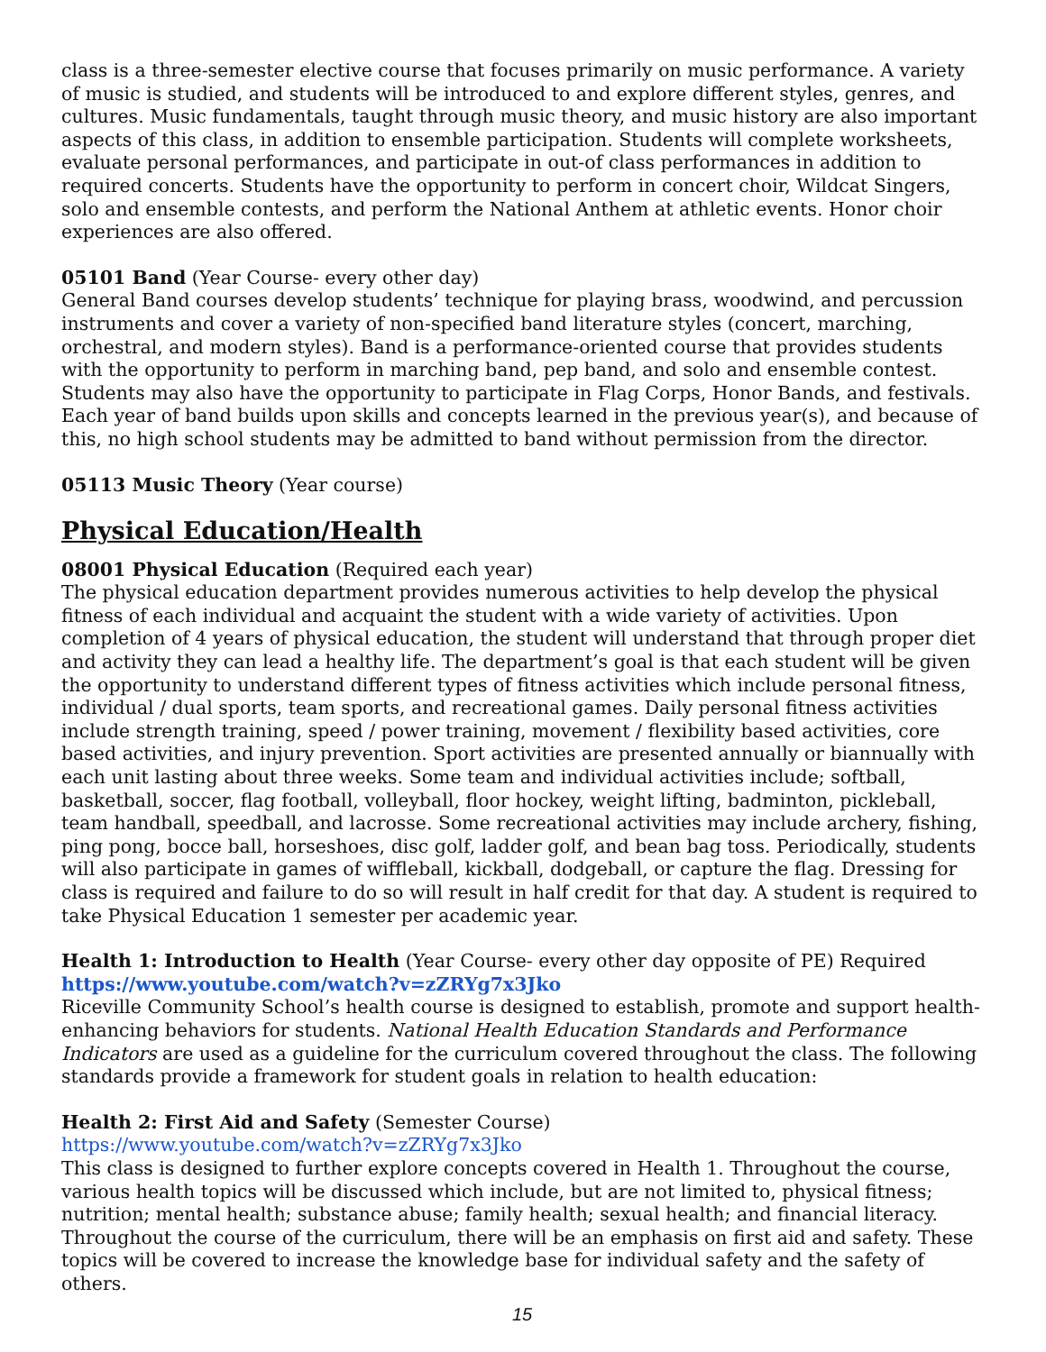class is a three-semester elective course that focuses primarily on music performance. A variety of music is studied, and students will be introduced to and explore different styles, genres, and cultures. Music fundamentals, taught through music theory, and music history are also important aspects of this class, in addition to ensemble participation. Students will complete worksheets, evaluate personal performances, and participate in out-of class performances in addition to required concerts. Students have the opportunity to perform in concert choir, Wildcat Singers, solo and ensemble contests, and perform the National Anthem at athletic events. Honor choir experiences are also offered.
05101 Band (Year Course- every other day)
General Band courses develop students’ technique for playing brass, woodwind, and percussion instruments and cover a variety of non-specified band literature styles (concert, marching, orchestral, and modern styles). Band is a performance-oriented course that provides students with the opportunity to perform in marching band, pep band, and solo and ensemble contest. Students may also have the opportunity to participate in Flag Corps, Honor Bands, and festivals. Each year of band builds upon skills and concepts learned in the previous year(s), and because of this, no high school students may be admitted to band without permission from the director.
05113 Music Theory (Year course)
Physical Education/Health
08001 Physical Education (Required each year)
The physical education department provides numerous activities to help develop the physical fitness of each individual and acquaint the student with a wide variety of activities. Upon completion of 4 years of physical education, the student will understand that through proper diet and activity they can lead a healthy life. The department’s goal is that each student will be given the opportunity to understand different types of fitness activities which include personal fitness, individual / dual sports, team sports, and recreational games. Daily personal fitness activities include strength training, speed / power training, movement / flexibility based activities, core based activities, and injury prevention. Sport activities are presented annually or biannually with each unit lasting about three weeks. Some team and individual activities include; softball, basketball, soccer, flag football, volleyball, floor hockey, weight lifting, badminton, pickleball, team handball, speedball, and lacrosse. Some recreational activities may include archery, fishing, ping pong, bocce ball, horseshoes, disc golf, ladder golf, and bean bag toss. Periodically, students will also participate in games of wiffleball, kickball, dodgeball, or capture the flag. Dressing for class is required and failure to do so will result in half credit for that day. A student is required to take Physical Education 1 semester per academic year.
Health 1: Introduction to Health (Year Course- every other day opposite of PE) Required
https://www.youtube.com/watch?v=zZRYg7x3Jko
Riceville Community School’s health course is designed to establish, promote and support health-enhancing behaviors for students. National Health Education Standards and Performance Indicators are used as a guideline for the curriculum covered throughout the class. The following standards provide a framework for student goals in relation to health education:
Health 2: First Aid and Safety (Semester Course)
https://www.youtube.com/watch?v=zZRYg7x3Jko
This class is designed to further explore concepts covered in Health 1. Throughout the course, various health topics will be discussed which include, but are not limited to, physical fitness; nutrition; mental health; substance abuse; family health; sexual health; and financial literacy. Throughout the course of the curriculum, there will be an emphasis on first aid and safety. These topics will be covered to increase the knowledge base for individual safety and the safety of others.
15